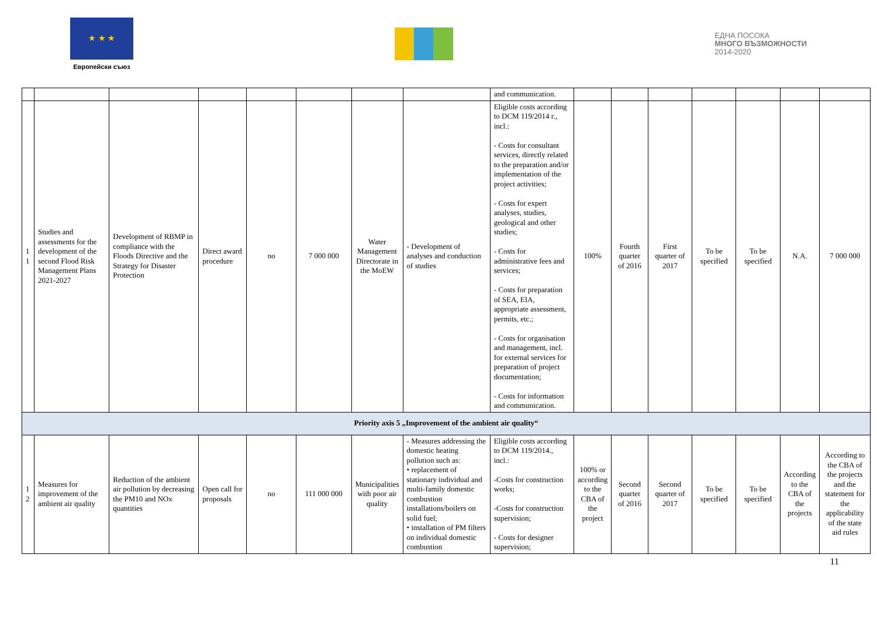★ ★ ★
Европейски съюз
ЕДНА ПОСОКА
МНОГО ВЪЗМОЖНОСТИ
2014-2020
| | | | | | | | | and communication. | | | | | | | |
| 1 1 | Studies and assessments for the development of the second Flood Risk Management Plans 2021-2027 | Development of RBMP in compliance with the Floods Directive and the Strategy for Disaster Protection | Direct award procedure | no | 7 000 000 | Water Management Directorate in the MoEW | - Development of analyses and conduction of studies | Eligible costs according to DCM 119/2014 г., incl.: - Costs for consultant services, directly related to the preparation and/or implementation of the project activities; - Costs for expert analyses, studies, geological and other studies; - Costs for administrative fees and services; - Costs for preparation of SEA, EIA, appropriate assessment, permits, etc.; - Costs for organisation and management, incl. for external services for preparation of project documentation; - Costs for information and communication. | 100% | Fourth quarter of 2016 | First quarter of 2017 | To be specified | To be specified | N.A. | 7 000 000 |
| Priority axis 5 „Improvement of the ambient air quality“ | | | | | | | | | | | | | | | |
| 1 2 | Measures for improvement of the ambient air quality | Reduction of the ambient air pollution by decreasing the PM10 and NOx quantities | Open call for proposals | no | 111 000 000 | Municipalities with poor air quality | - Measures addressing the domestic heating pollution such as: • replacement of stationary individual and multi-family domestic combustion installations/boilers on solid fuel; • installation of PM filters on individual domestic combustion | Eligible costs according to DCM 119/2014., incl.: -Costs for construction works; -Costs for construction supervision; - Costs for designer supervision; | 100% or according to the CBA of the project | Second quarter of 2016 | Second quarter of 2017 | To be specified | To be specified | According to the CBA of the projects | According to the CBA of the projects and the statement for the applicability of the state aid rules |
11